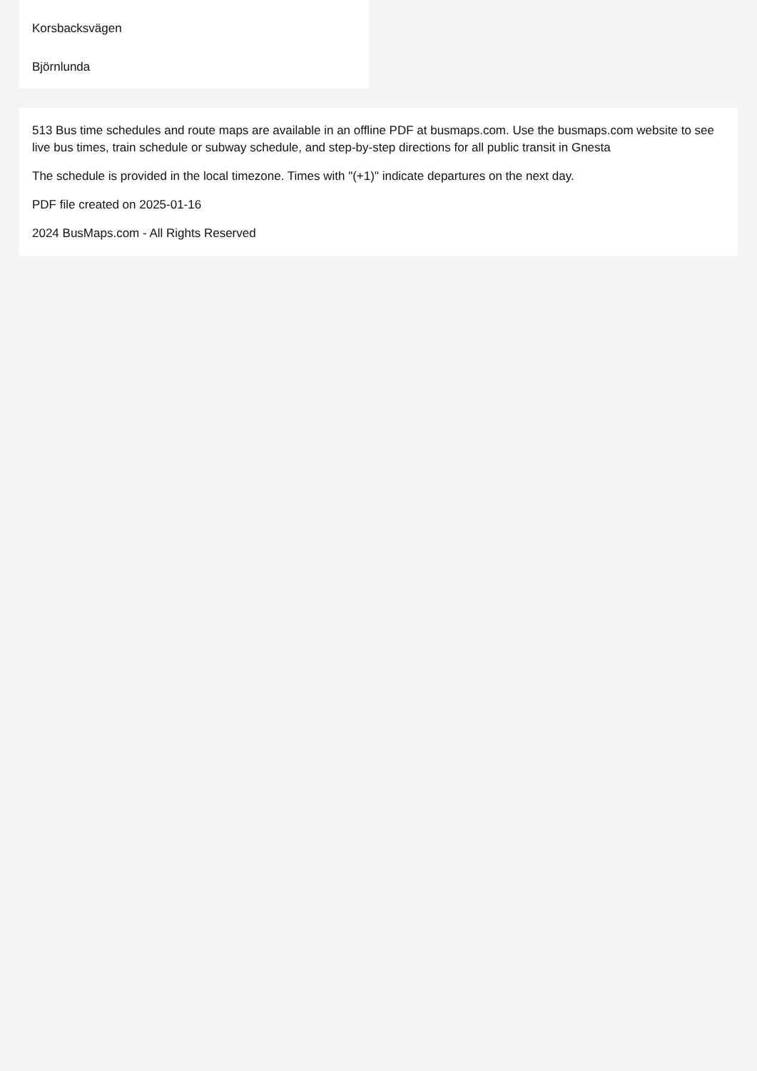Korsbacksvägen
Björnlunda
513 Bus time schedules and route maps are available in an offline PDF at busmaps.com. Use the busmaps.com website to see live bus times, train schedule or subway schedule, and step-by-step directions for all public transit in Gnesta
The schedule is provided in the local timezone. Times with "(+1)" indicate departures on the next day.
PDF file created on 2025-01-16
2024 BusMaps.com - All Rights Reserved